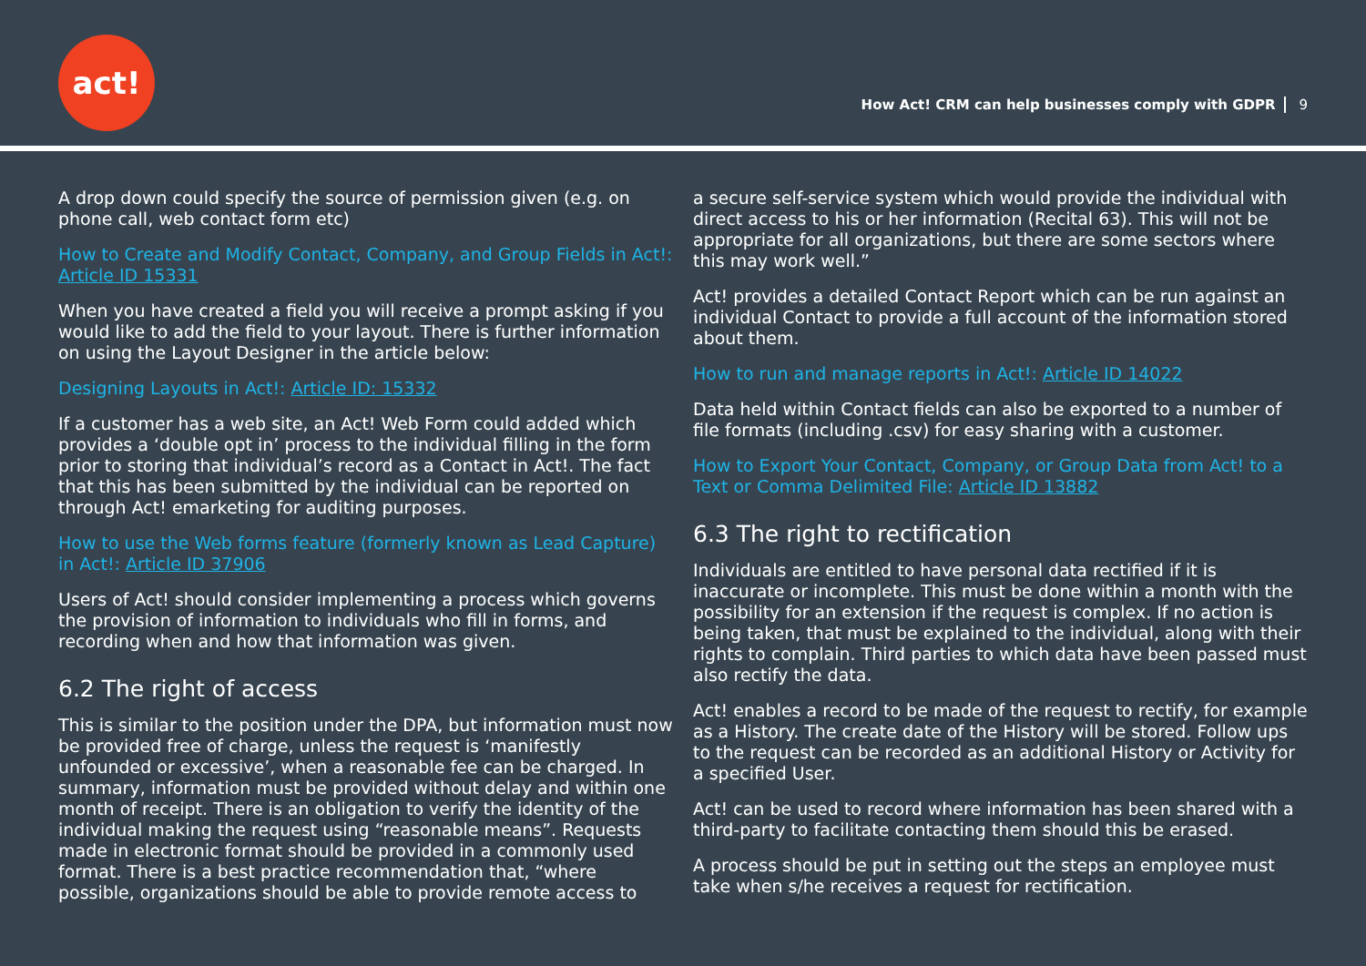act!
How Act! CRM can help businesses comply with GDPR 9
A drop down could specify the source of permission given (e.g. on phone call, web contact form etc)
How to Create and Modify Contact, Company, and Group Fields in Act!: Article ID 15331
When you have created a field you will receive a prompt asking if you would like to add the field to your layout. There is further information on using the Layout Designer in the article below:
Designing Layouts in Act!: Article ID: 15332
If a customer has a web site, an Act! Web Form could added which provides a ‘double opt in’ process to the individual filling in the form prior to storing that individual’s record as a Contact in Act!. The fact that this has been submitted by the individual can be reported on through Act! emarketing for auditing purposes.
How to use the Web forms feature (formerly known as Lead Capture) in Act!: Article ID 37906
Users of Act! should consider implementing a process which governs the provision of information to individuals who fill in forms, and recording when and how that information was given.
6.2 The right of access
This is similar to the position under the DPA, but information must now be provided free of charge, unless the request is ‘manifestly unfounded or excessive’, when a reasonable fee can be charged. In summary, information must be provided without delay and within one month of receipt. There is an obligation to verify the identity of the individual making the request using “reasonable means”. Requests made in electronic format should be provided in a commonly used format. There is a best practice recommendation that, “where possible, organizations should be able to provide remote access to
a secure self-service system which would provide the individual with direct access to his or her information (Recital 63). This will not be appropriate for all organizations, but there are some sectors where this may work well.”
Act! provides a detailed Contact Report which can be run against an individual Contact to provide a full account of the information stored about them.
How to run and manage reports in Act!: Article ID 14022
Data held within Contact fields can also be exported to a number of file formats (including .csv) for easy sharing with a customer.
How to Export Your Contact, Company, or Group Data from Act! to a Text or Comma Delimited File: Article ID 13882
6.3 The right to rectification
Individuals are entitled to have personal data rectified if it is inaccurate or incomplete. This must be done within a month with the possibility for an extension if the request is complex. If no action is being taken, that must be explained to the individual, along with their rights to complain. Third parties to which data have been passed must also rectify the data.
Act! enables a record to be made of the request to rectify, for example as a History. The create date of the History will be stored. Follow ups to the request can be recorded as an additional History or Activity for a specified User.
Act! can be used to record where information has been shared with a third-party to facilitate contacting them should this be erased.
A process should be put in setting out the steps an employee must take when s/he receives a request for rectification.